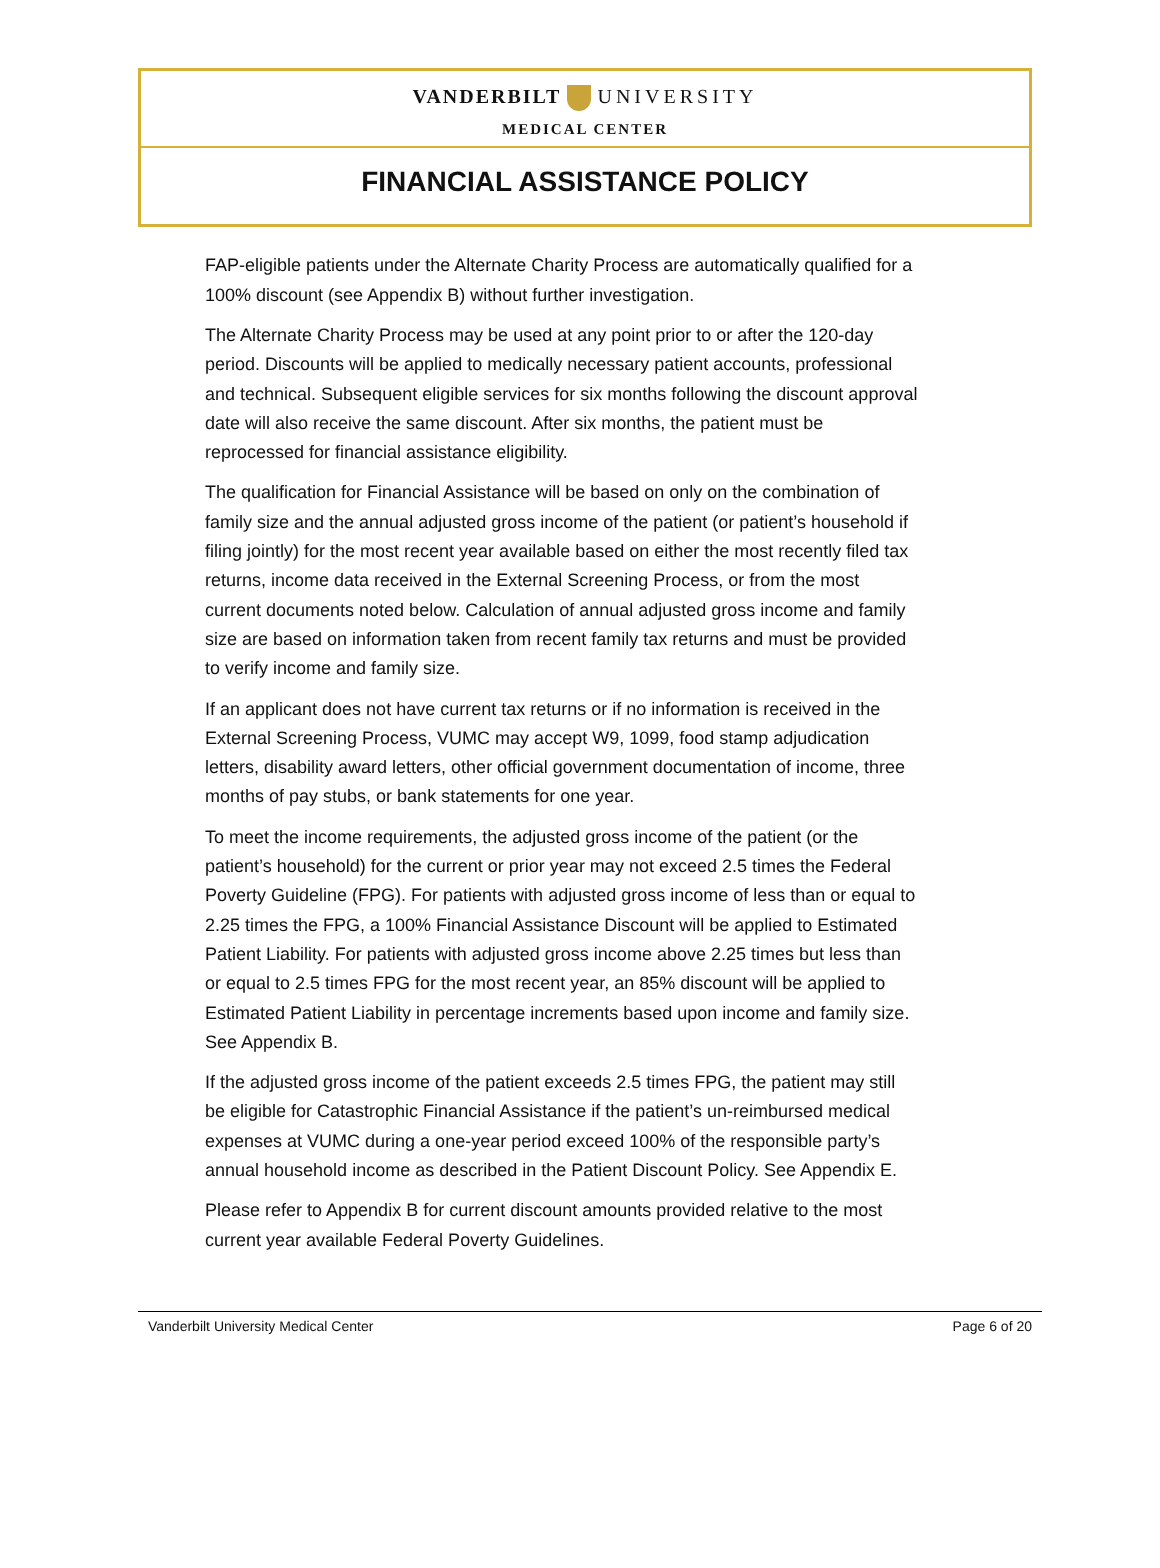VANDERBILT UNIVERSITY
MEDICAL CENTER
FINANCIAL ASSISTANCE POLICY
FAP-eligible patients under the Alternate Charity Process are automatically qualified for a 100% discount (see Appendix B) without further investigation.
The Alternate Charity Process may be used at any point prior to or after the 120-day period. Discounts will be applied to medically necessary patient accounts, professional and technical. Subsequent eligible services for six months following the discount approval date will also receive the same discount. After six months, the patient must be reprocessed for financial assistance eligibility.
The qualification for Financial Assistance will be based on only on the combination of family size and the annual adjusted gross income of the patient (or patient’s household if filing jointly) for the most recent year available based on either the most recently filed tax returns, income data received in the External Screening Process, or from the most current documents noted below. Calculation of annual adjusted gross income and family size are based on information taken from recent family tax returns and must be provided to verify income and family size.
If an applicant does not have current tax returns or if no information is received in the External Screening Process, VUMC may accept W9, 1099, food stamp adjudication letters, disability award letters, other official government documentation of income, three months of pay stubs, or bank statements for one year.
To meet the income requirements, the adjusted gross income of the patient (or the patient’s household) for the current or prior year may not exceed 2.5 times the Federal Poverty Guideline (FPG). For patients with adjusted gross income of less than or equal to 2.25 times the FPG, a 100% Financial Assistance Discount will be applied to Estimated Patient Liability. For patients with adjusted gross income above 2.25 times but less than or equal to 2.5 times FPG for the most recent year, an 85% discount will be applied to Estimated Patient Liability in percentage increments based upon income and family size. See Appendix B.
If the adjusted gross income of the patient exceeds 2.5 times FPG, the patient may still be eligible for Catastrophic Financial Assistance if the patient’s un-reimbursed medical expenses at VUMC during a one-year period exceed 100% of the responsible party’s annual household income as described in the Patient Discount Policy. See Appendix E.
Please refer to Appendix B for current discount amounts provided relative to the most current year available Federal Poverty Guidelines.
Vanderbilt University Medical Center Page 6 of 20